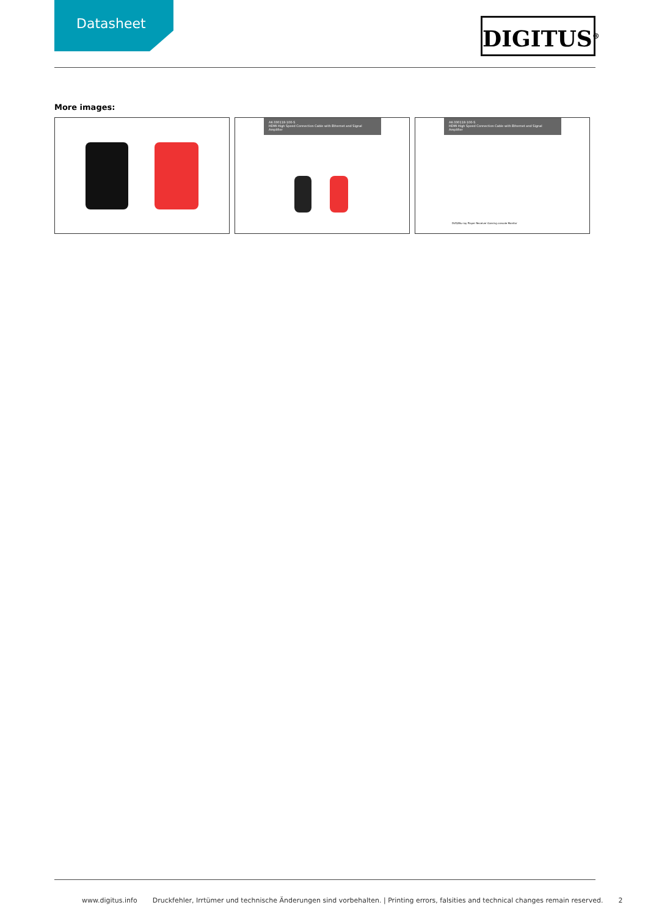Datasheet DIGITUS<sup>®</sup>
More images:
AK-330118-100-S
HDMI High Speed Connection Cable with Ethernet and Signal Amplifier
AK-330118-100-S
HDMI High Speed Connection Cable with Ethernet and Signal Amplifier
DVD/Blu-ray Player Receiver Gaming console Monitor
www.digitus.info Druckfehler, Irrtümer und technische Änderungen sind vorbehalten. | Printing errors, falsities and technical changes remain reserved. 2